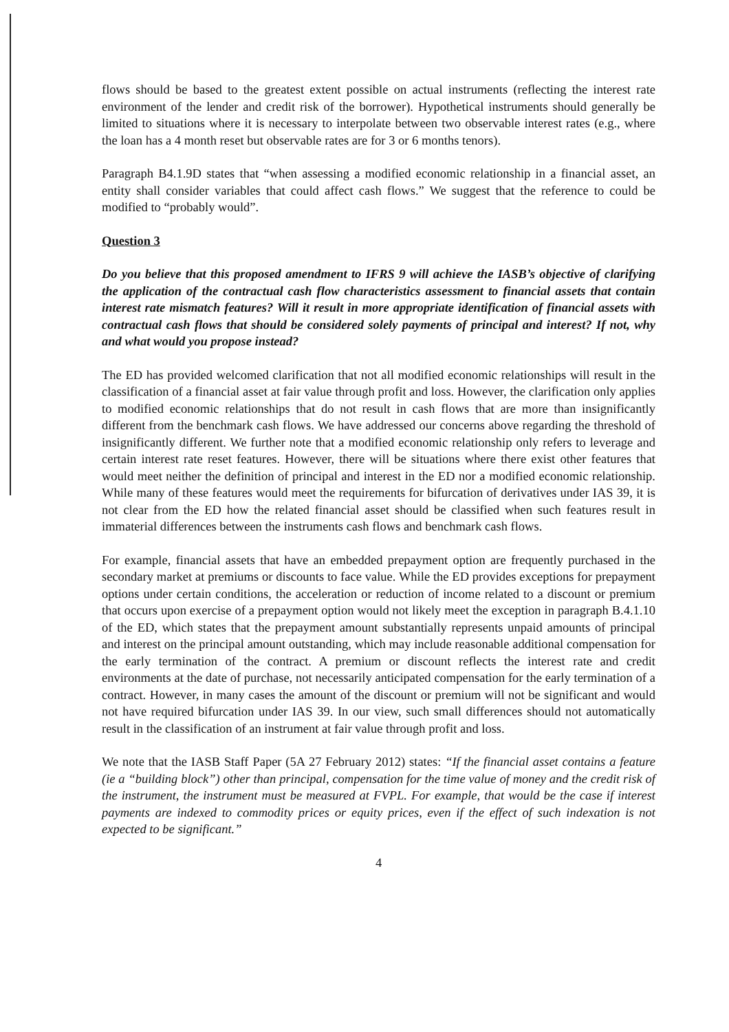flows should be based to the greatest extent possible on actual instruments (reflecting the interest rate environment of the lender and credit risk of the borrower). Hypothetical instruments should generally be limited to situations where it is necessary to interpolate between two observable interest rates (e.g., where the loan has a 4 month reset but observable rates are for 3 or 6 months tenors).
Paragraph B4.1.9D states that “when assessing a modified economic relationship in a financial asset, an entity shall consider variables that could affect cash flows.” We suggest that the reference to could be modified to “probably would”.
Question 3
Do you believe that this proposed amendment to IFRS 9 will achieve the IASB’s objective of clarifying the application of the contractual cash flow characteristics assessment to financial assets that contain interest rate mismatch features? Will it result in more appropriate identification of financial assets with contractual cash flows that should be considered solely payments of principal and interest? If not, why and what would you propose instead?
The ED has provided welcomed clarification that not all modified economic relationships will result in the classification of a financial asset at fair value through profit and loss. However, the clarification only applies to modified economic relationships that do not result in cash flows that are more than insignificantly different from the benchmark cash flows. We have addressed our concerns above regarding the threshold of insignificantly different. We further note that a modified economic relationship only refers to leverage and certain interest rate reset features. However, there will be situations where there exist other features that would meet neither the definition of principal and interest in the ED nor a modified economic relationship. While many of these features would meet the requirements for bifurcation of derivatives under IAS 39, it is not clear from the ED how the related financial asset should be classified when such features result in immaterial differences between the instruments cash flows and benchmark cash flows.
For example, financial assets that have an embedded prepayment option are frequently purchased in the secondary market at premiums or discounts to face value. While the ED provides exceptions for prepayment options under certain conditions, the acceleration or reduction of income related to a discount or premium that occurs upon exercise of a prepayment option would not likely meet the exception in paragraph B.4.1.10 of the ED, which states that the prepayment amount substantially represents unpaid amounts of principal and interest on the principal amount outstanding, which may include reasonable additional compensation for the early termination of the contract. A premium or discount reflects the interest rate and credit environments at the date of purchase, not necessarily anticipated compensation for the early termination of a contract. However, in many cases the amount of the discount or premium will not be significant and would not have required bifurcation under IAS 39. In our view, such small differences should not automatically result in the classification of an instrument at fair value through profit and loss.
We note that the IASB Staff Paper (5A 27 February 2012) states: “If the financial asset contains a feature (ie a “building block”) other than principal, compensation for the time value of money and the credit risk of the instrument, the instrument must be measured at FVPL. For example, that would be the case if interest payments are indexed to commodity prices or equity prices, even if the effect of such indexation is not expected to be significant.”
4